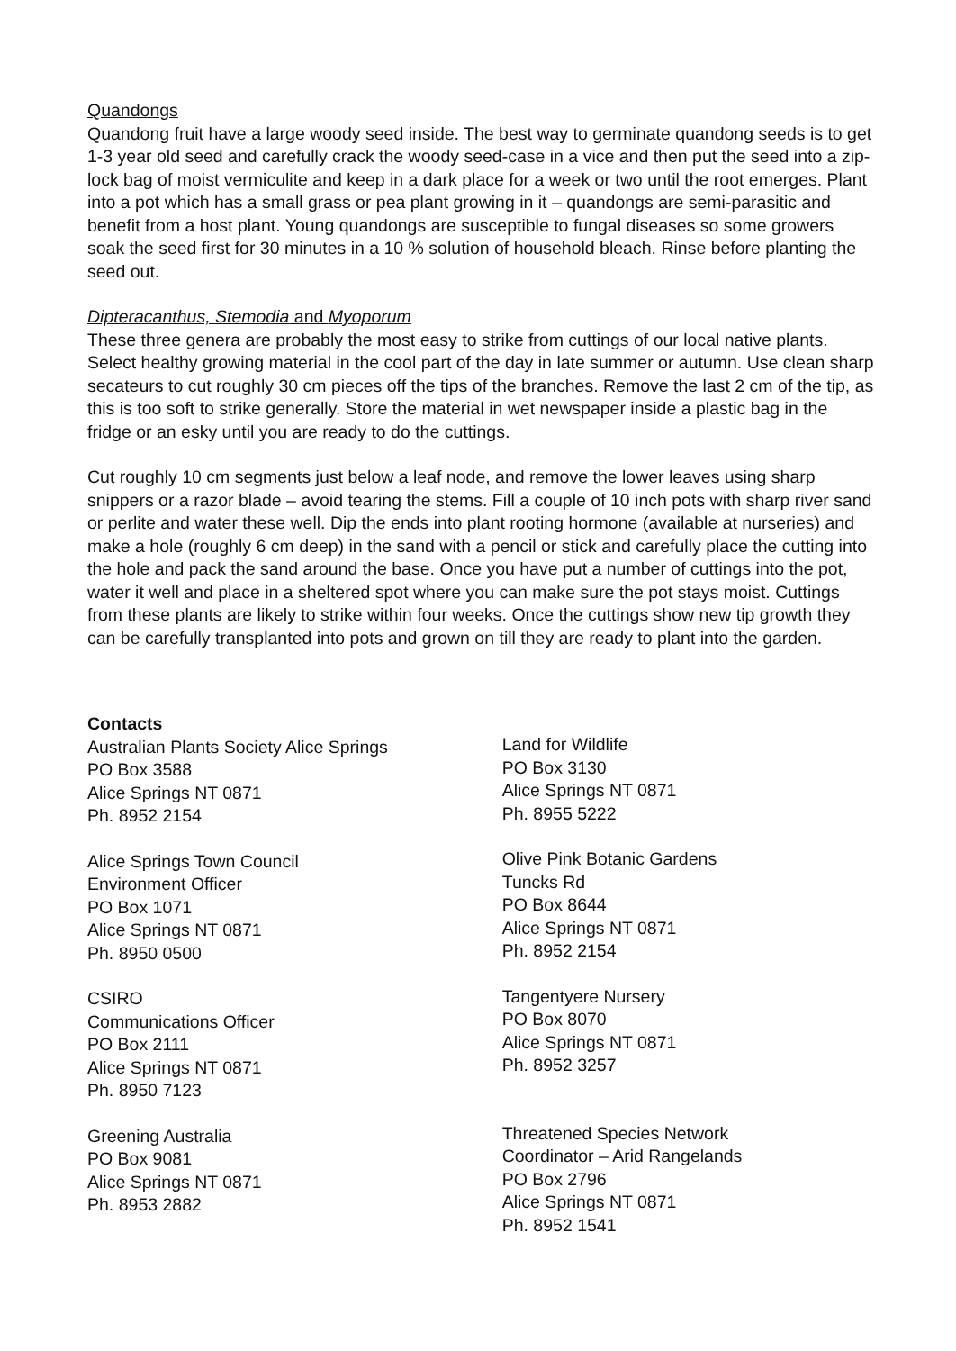Quandongs
Quandong fruit have a large woody seed inside. The best way to germinate quandong seeds is to get 1-3 year old seed and carefully crack the woody seed-case in a vice and then put the seed into a zip-lock bag of moist vermiculite and keep in a dark place for a week or two until the root emerges. Plant into a pot which has a small grass or pea plant growing in it – quandongs are semi-parasitic and benefit from a host plant. Young quandongs are susceptible to fungal diseases so some growers soak the seed first for 30 minutes in a 10 % solution of household bleach. Rinse before planting the seed out.
Dipteracanthus, Stemodia and Myoporum
These three genera are probably the most easy to strike from cuttings of our local native plants. Select healthy growing material in the cool part of the day in late summer or autumn. Use clean sharp secateurs to cut roughly 30 cm pieces off the tips of the branches. Remove the last 2 cm of the tip, as this is too soft to strike generally. Store the material in wet newspaper inside a plastic bag in the fridge or an esky until you are ready to do the cuttings.
Cut roughly 10 cm segments just below a leaf node, and remove the lower leaves using sharp snippers or a razor blade – avoid tearing the stems. Fill a couple of 10 inch pots with sharp river sand or perlite and water these well. Dip the ends into plant rooting hormone (available at nurseries) and make a hole (roughly 6 cm deep) in the sand with a pencil or stick and carefully place the cutting into the hole and pack the sand around the base. Once you have put a number of cuttings into the pot, water it well and place in a sheltered spot where you can make sure the pot stays moist. Cuttings from these plants are likely to strike within four weeks. Once the cuttings show new tip growth they can be carefully transplanted into pots and grown on till they are ready to plant into the garden.
Contacts
Australian Plants Society Alice Springs
PO Box 3588
Alice Springs NT 0871
Ph. 8952 2154
Alice Springs Town Council
Environment Officer
PO Box 1071
Alice Springs NT 0871
Ph. 8950 0500
CSIRO
Communications Officer
PO Box 2111
Alice Springs NT 0871
Ph. 8950 7123
Greening Australia
PO Box 9081
Alice Springs NT 0871
Ph. 8953 2882
Land for Wildlife
PO Box 3130
Alice Springs NT 0871
Ph. 8955 5222
Olive Pink Botanic Gardens
Tuncks Rd
PO Box 8644
Alice Springs NT 0871
Ph. 8952 2154
Tangentyere Nursery
PO Box 8070
Alice Springs NT 0871
Ph. 8952 3257
Threatened Species Network
Coordinator – Arid Rangelands
PO Box 2796
Alice Springs NT 0871
Ph. 8952 1541